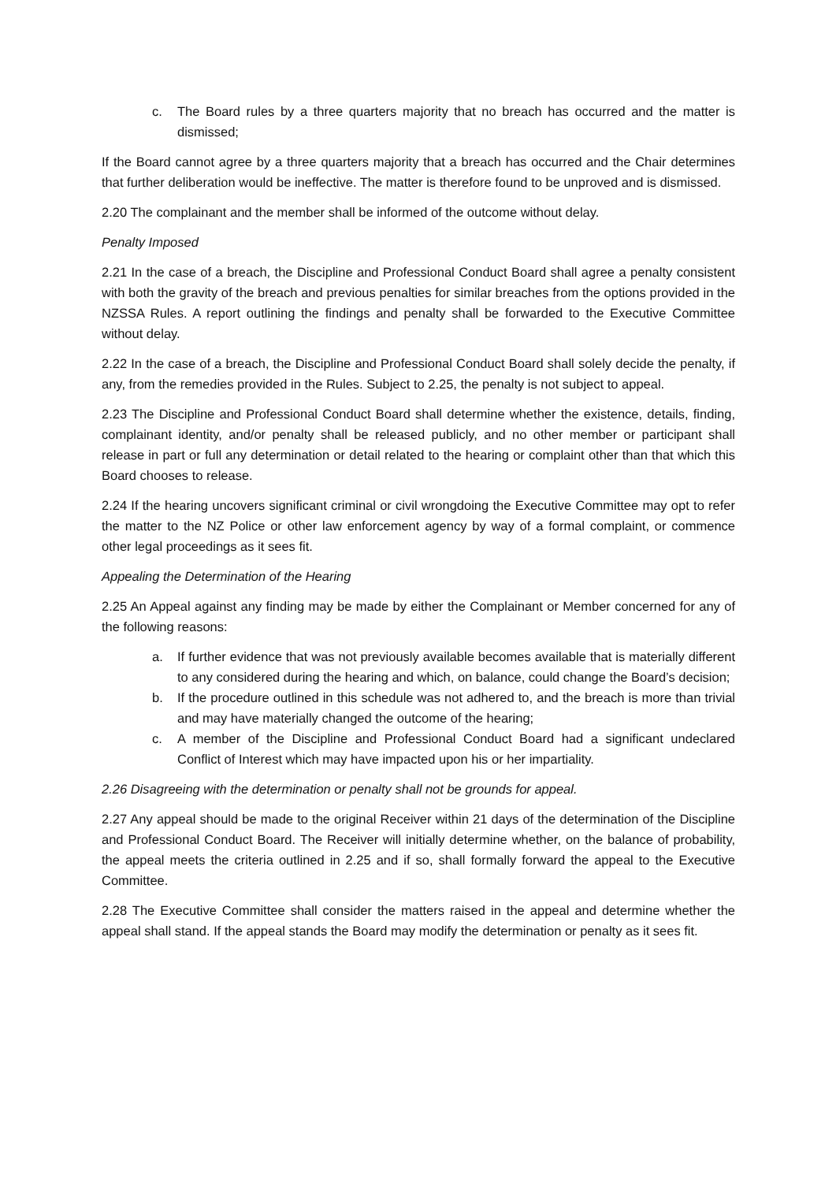c. The Board rules by a three quarters majority that no breach has occurred and the matter is dismissed;
If the Board cannot agree by a three quarters majority that a breach has occurred and the Chair determines that further deliberation would be ineffective. The matter is therefore found to be unproved and is dismissed.
2.20 The complainant and the member shall be informed of the outcome without delay.
Penalty Imposed
2.21 In the case of a breach, the Discipline and Professional Conduct Board shall agree a penalty consistent with both the gravity of the breach and previous penalties for similar breaches from the options provided in the NZSSA Rules. A report outlining the findings and penalty shall be forwarded to the Executive Committee without delay.
2.22 In the case of a breach, the Discipline and Professional Conduct Board shall solely decide the penalty, if any, from the remedies provided in the Rules. Subject to 2.25, the penalty is not subject to appeal.
2.23 The Discipline and Professional Conduct Board shall determine whether the existence, details, finding, complainant identity, and/or penalty shall be released publicly, and no other member or participant shall release in part or full any determination or detail related to the hearing or complaint other than that which this Board chooses to release.
2.24 If the hearing uncovers significant criminal or civil wrongdoing the Executive Committee may opt to refer the matter to the NZ Police or other law enforcement agency by way of a formal complaint, or commence other legal proceedings as it sees fit.
Appealing the Determination of the Hearing
2.25 An Appeal against any finding may be made by either the Complainant or Member concerned for any of the following reasons:
a. If further evidence that was not previously available becomes available that is materially different to any considered during the hearing and which, on balance, could change the Board’s decision;
b. If the procedure outlined in this schedule was not adhered to, and the breach is more than trivial and may have materially changed the outcome of the hearing;
c. A member of the Discipline and Professional Conduct Board had a significant undeclared Conflict of Interest which may have impacted upon his or her impartiality.
2.26 Disagreeing with the determination or penalty shall not be grounds for appeal.
2.27 Any appeal should be made to the original Receiver within 21 days of the determination of the Discipline and Professional Conduct Board. The Receiver will initially determine whether, on the balance of probability, the appeal meets the criteria outlined in 2.25 and if so, shall formally forward the appeal to the Executive Committee.
2.28 The Executive Committee shall consider the matters raised in the appeal and determine whether the appeal shall stand. If the appeal stands the Board may modify the determination or penalty as it sees fit.